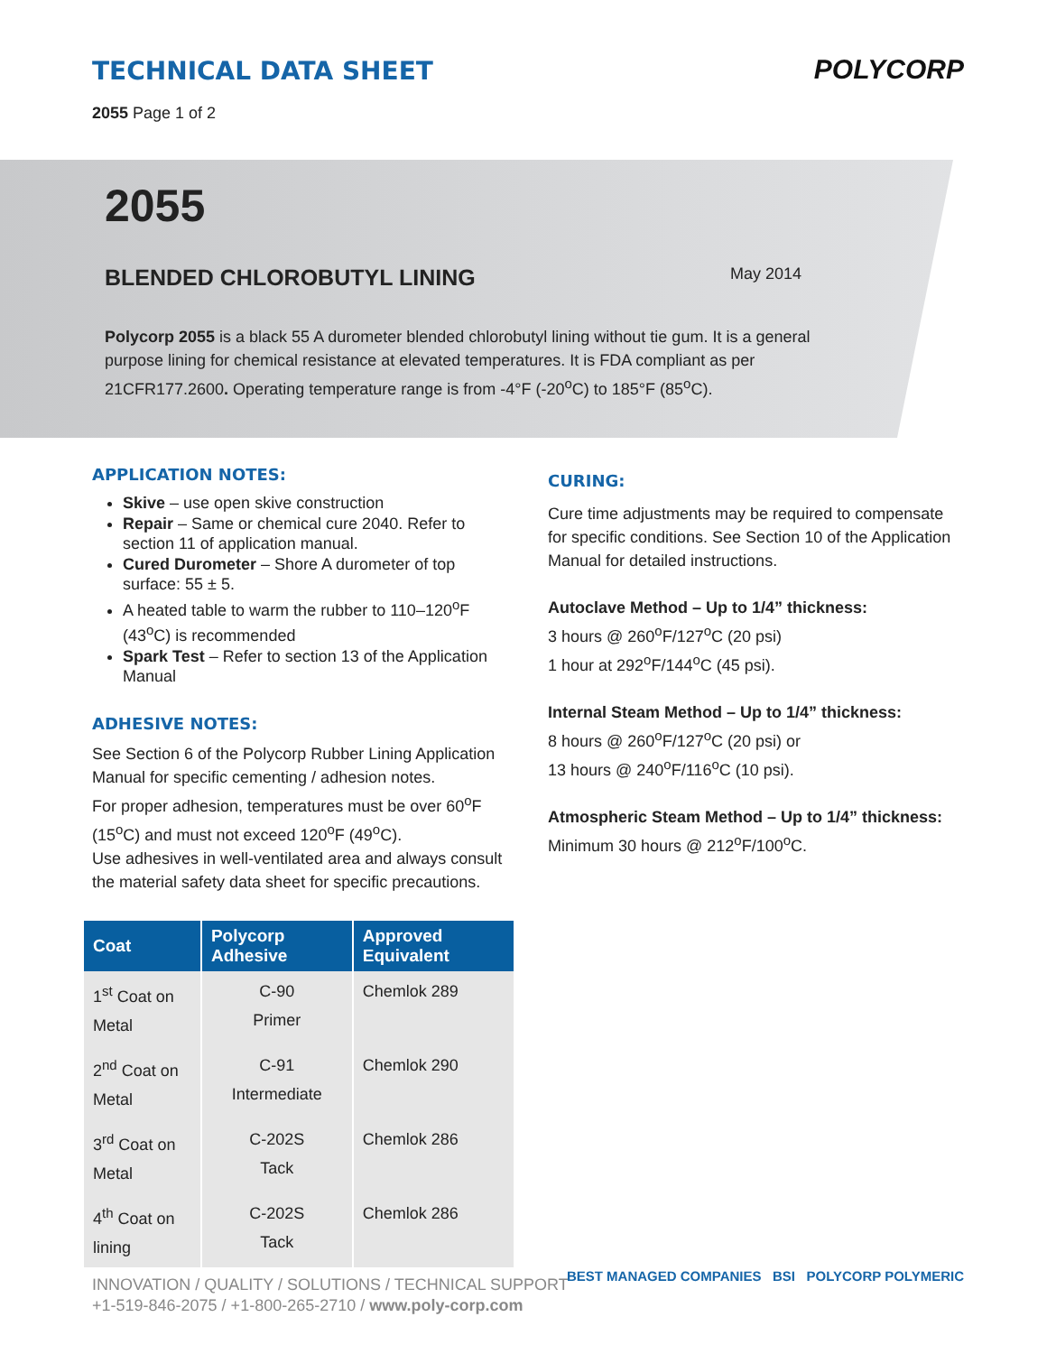TECHNICAL DATA SHEET
2055 Page 1 of 2
POLYCORP
2055
BLENDED CHLOROBUTYL LINING
May 2014
Polycorp 2055 is a black 55 A durometer blended chlorobutyl lining without tie gum. It is a general purpose lining for chemical resistance at elevated temperatures. It is FDA compliant as per 21CFR177.2600. Operating temperature range is from -4°F (-20<sup>o</sup>C) to 185°F (85<sup>o</sup>C).
APPLICATION NOTES:
Skive – use open skive construction
Repair – Same or chemical cure 2040. Refer to section 11 of application manual.
Cured Durometer – Shore A durometer of top surface: 55 ± 5.
A heated table to warm the rubber to 110–120<sup>o</sup>F (43<sup>o</sup>C) is recommended
Spark Test – Refer to section 13 of the Application Manual
ADHESIVE NOTES:
See Section 6 of the Polycorp Rubber Lining Application Manual for specific cementing / adhesion notes.
For proper adhesion, temperatures must be over 60<sup>o</sup>F (15<sup>o</sup>C) and must not exceed 120<sup>o</sup>F (49<sup>o</sup>C).
Use adhesives in well-ventilated area and always consult the material safety data sheet for specific precautions.
| Coat | Polycorp Adhesive | Approved Equivalent |
| --- | --- | --- |
| 1<sup>st</sup> Coat on Metal | C-90 Primer | Chemlok 289 |
| 2<sup>nd</sup> Coat on Metal | C-91 Intermediate | Chemlok 290 |
| 3<sup>rd</sup> Coat on Metal | C-202S Tack | Chemlok 286 |
| 4<sup>th</sup> Coat on lining | C-202S Tack | Chemlok 286 |
CURING:
Cure time adjustments may be required to compensate for specific conditions. See Section 10 of the Application Manual for detailed instructions.
Autoclave Method – Up to 1/4” thickness:
3 hours @ 260<sup>o</sup>F/127<sup>o</sup>C (20 psi)
1 hour at 292<sup>o</sup>F/144<sup>o</sup>C (45 psi).
Internal Steam Method – Up to 1/4” thickness:
8 hours @ 260<sup>o</sup>F/127<sup>o</sup>C (20 psi) or
13 hours @ 240<sup>o</sup>F/116<sup>o</sup>C (10 psi).
Atmospheric Steam Method – Up to 1/4” thickness:
Minimum 30 hours @ 212<sup>o</sup>F/100<sup>o</sup>C.
INNOVATION / QUALITY / SOLUTIONS / TECHNICAL SUPPORT
+1-519-846-2075 / +1-800-265-2710 / www.poly-corp.com
BEST MANAGED COMPANIES BSI POLYCORP POLYMERIC